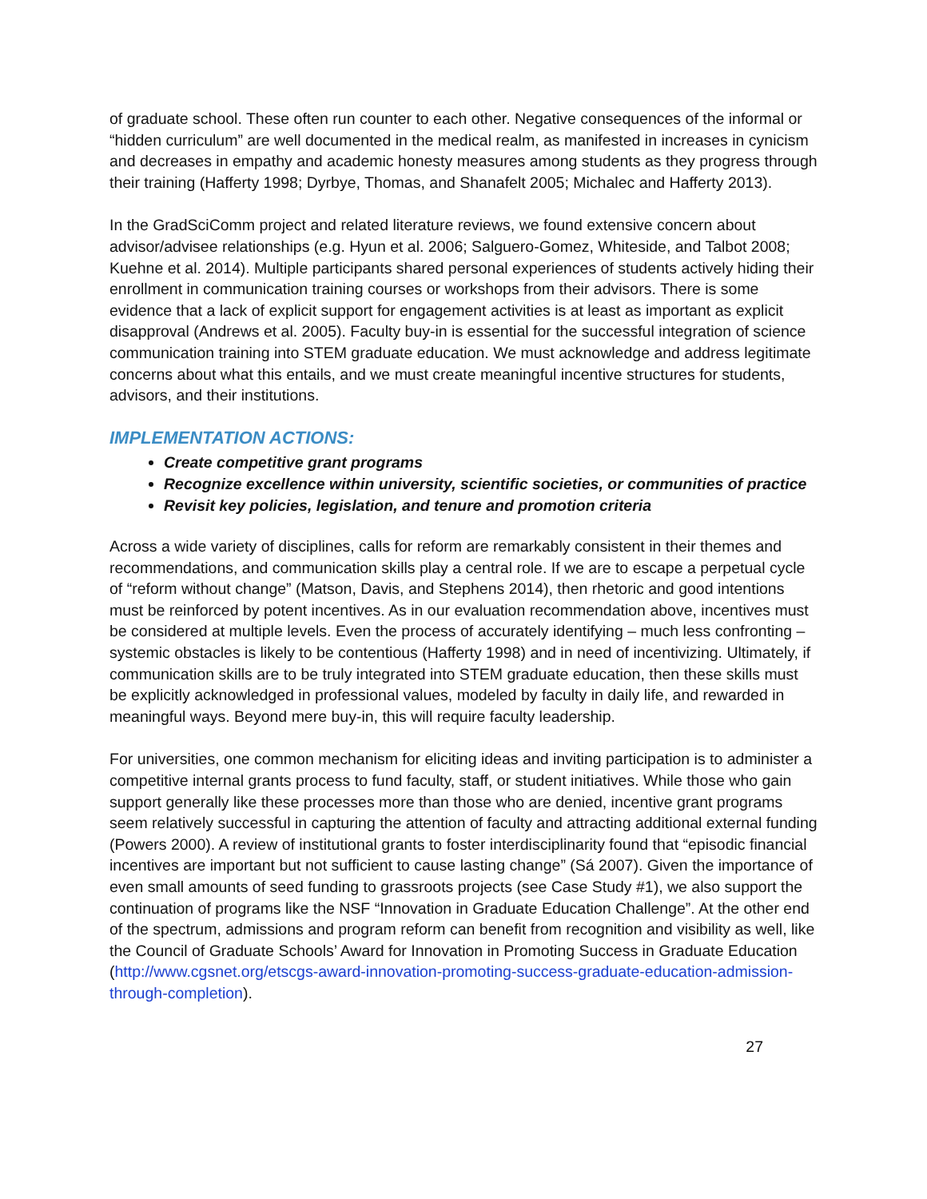of graduate school. These often run counter to each other. Negative consequences of the informal or “hidden curriculum” are well documented in the medical realm, as manifested in increases in cynicism and decreases in empathy and academic honesty measures among students as they progress through their training (Hafferty 1998; Dyrbye, Thomas, and Shanafelt 2005; Michalec and Hafferty 2013).
In the GradSciComm project and related literature reviews, we found extensive concern about advisor/advisee relationships (e.g. Hyun et al. 2006; Salguero-Gomez, Whiteside, and Talbot 2008; Kuehne et al. 2014). Multiple participants shared personal experiences of students actively hiding their enrollment in communication training courses or workshops from their advisors. There is some evidence that a lack of explicit support for engagement activities is at least as important as explicit disapproval (Andrews et al. 2005). Faculty buy-in is essential for the successful integration of science communication training into STEM graduate education. We must acknowledge and address legitimate concerns about what this entails, and we must create meaningful incentive structures for students, advisors, and their institutions.
IMPLEMENTATION ACTIONS:
Create competitive grant programs
Recognize excellence within university, scientific societies, or communities of practice
Revisit key policies, legislation, and tenure and promotion criteria
Across a wide variety of disciplines, calls for reform are remarkably consistent in their themes and recommendations, and communication skills play a central role. If we are to escape a perpetual cycle of “reform without change” (Matson, Davis, and Stephens 2014), then rhetoric and good intentions must be reinforced by potent incentives. As in our evaluation recommendation above, incentives must be considered at multiple levels. Even the process of accurately identifying – much less confronting – systemic obstacles is likely to be contentious (Hafferty 1998) and in need of incentivizing. Ultimately, if communication skills are to be truly integrated into STEM graduate education, then these skills must be explicitly acknowledged in professional values, modeled by faculty in daily life, and rewarded in meaningful ways. Beyond mere buy-in, this will require faculty leadership.
For universities, one common mechanism for eliciting ideas and inviting participation is to administer a competitive internal grants process to fund faculty, staff, or student initiatives. While those who gain support generally like these processes more than those who are denied, incentive grant programs seem relatively successful in capturing the attention of faculty and attracting additional external funding (Powers 2000). A review of institutional grants to foster interdisciplinarity found that “episodic financial incentives are important but not sufficient to cause lasting change” (Sá 2007). Given the importance of even small amounts of seed funding to grassroots projects (see Case Study #1), we also support the continuation of programs like the NSF “Innovation in Graduate Education Challenge”. At the other end of the spectrum, admissions and program reform can benefit from recognition and visibility as well, like the Council of Graduate Schools’ Award for Innovation in Promoting Success in Graduate Education (http://www.cgsnet.org/etscgs-award-innovation-promoting-success-graduate-education-admission-through-completion).
27